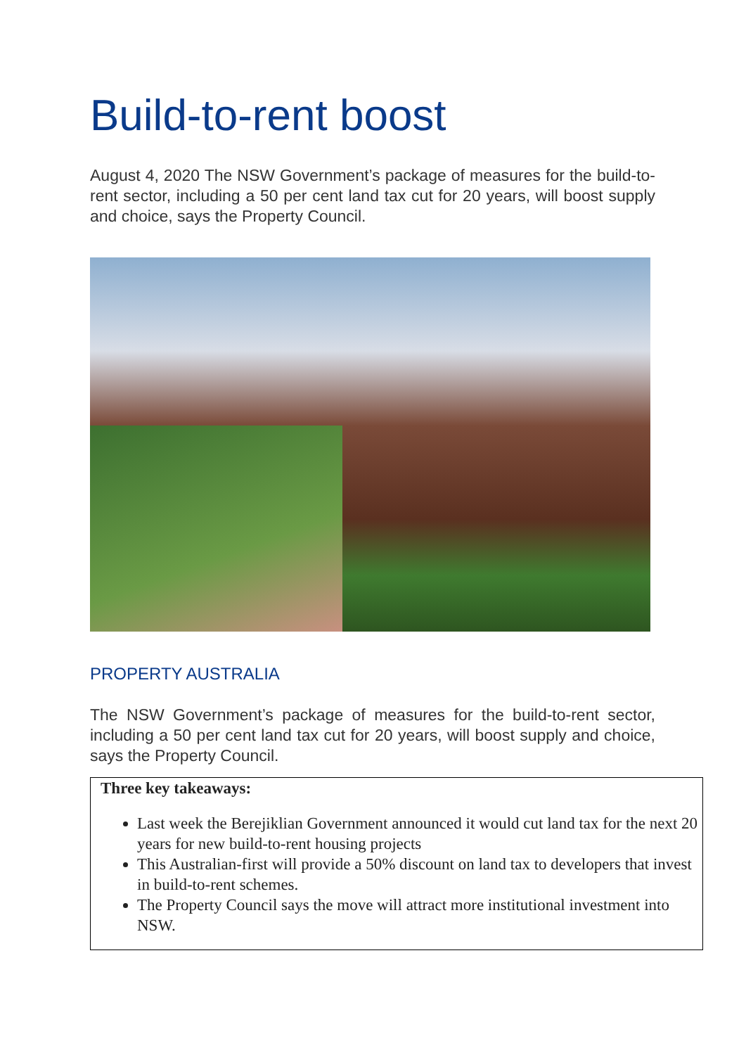Build-to-rent boost
August 4, 2020 The NSW Government’s package of measures for the build-to-rent sector, including a 50 per cent land tax cut for 20 years, will boost supply and choice, says the Property Council.
PROPERTY AUSTRALIA
The NSW Government’s package of measures for the build-to-rent sector, including a 50 per cent land tax cut for 20 years, will boost supply and choice, says the Property Council.
Three key takeaways:
Last week the Berejiklian Government announced it would cut land tax for the next 20 years for new build-to-rent housing projects
This Australian-first will provide a 50% discount on land tax to developers that invest in build-to-rent schemes.
The Property Council says the move will attract more institutional investment into NSW.